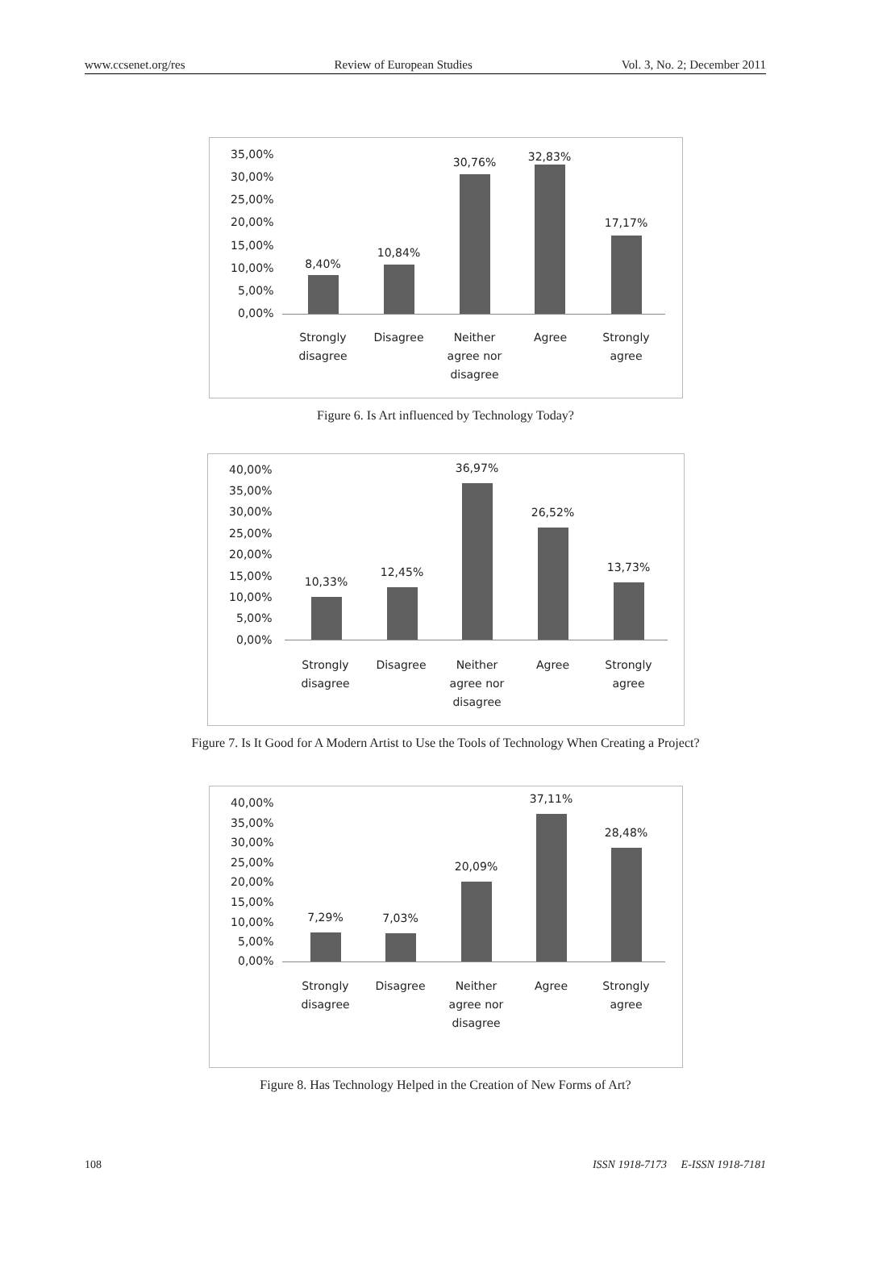www.ccsenet.org/res Review of European Studies Vol. 3, No. 2; December 2011
35,00%
30,00%
25,00%
20,00%
15,00%
10,00%
5,00%
0,00%
8,40%
10,84%
30,76% 32,83%
17,17%
Strongly disagree
Disagree
Neither agree nor disagree
Agree
Strongly agree
Figure 6. Is Art influenced by Technology Today?
40,00%
35,00%
30,00%
25,00%
20,00%
15,00%
10,00%
5,00%
0,00%
10,33%
12,45%
36,97%
26,52%
13,73%
Strongly disagree
Disagree
Neither agree nor disagree
Agree
Strongly agree
Figure 7. Is It Good for A Modern Artist to Use the Tools of Technology When Creating a Project?
40,00%
35,00%
30,00%
25,00%
20,00%
15,00%
10,00%
5,00%
0,00%
7,29% 7,03%
20,09%
37,11%
28,48%
Strongly disagree
Disagree
Neither agree nor disagree
Agree
Strongly agree
Figure 8. Has Technology Helped in the Creation of New Forms of Art?
108 ISSN 1918-7173 E-ISSN 1918-7181